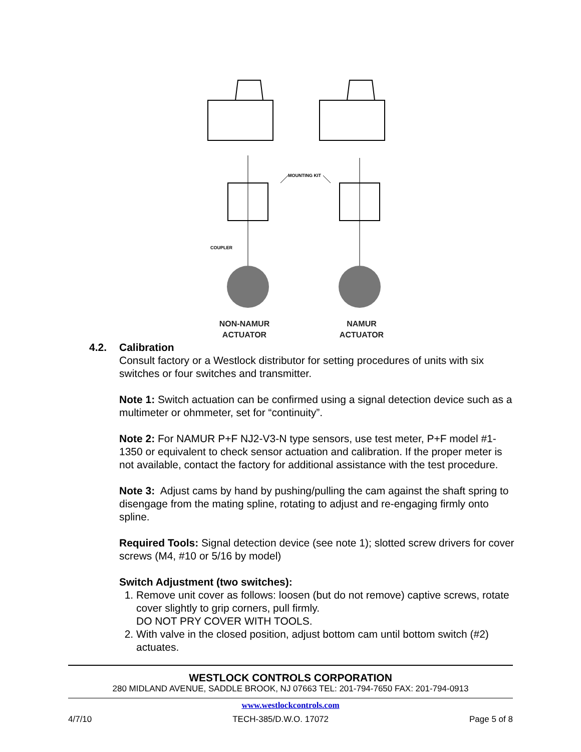MOUNTING KIT
COUPLER
NON-NAMUR
ACTUATOR
NAMUR
ACTUATOR
4.2. Calibration
Consult factory or a Westlock distributor for setting procedures of units with six switches or four switches and transmitter.
Note 1: Switch actuation can be confirmed using a signal detection device such as a multimeter or ohmmeter, set for “continuity”.
Note 2: For NAMUR P+F NJ2-V3-N type sensors, use test meter, P+F model #1-1350 or equivalent to check sensor actuation and calibration. If the proper meter is not available, contact the factory for additional assistance with the test procedure.
Note 3: Adjust cams by hand by pushing/pulling the cam against the shaft spring to disengage from the mating spline, rotating to adjust and re-engaging firmly onto spline.
Required Tools: Signal detection device (see note 1); slotted screw drivers for cover screws (M4, #10 or 5/16 by model)
Switch Adjustment (two switches):
1. Remove unit cover as follows: loosen (but do not remove) captive screws, rotate cover slightly to grip corners, pull firmly.
DO NOT PRY COVER WITH TOOLS.
2. With valve in the closed position, adjust bottom cam until bottom switch (#2) actuates.
WESTLOCK CONTROLS CORPORATION
280 MIDLAND AVENUE, SADDLE BROOK, NJ 07663 TEL: 201-794-7650 FAX: 201-794-0913
www.westlockcontrols.com
4/7/10 TECH-385/D.W.O. 17072 Page 5 of 8